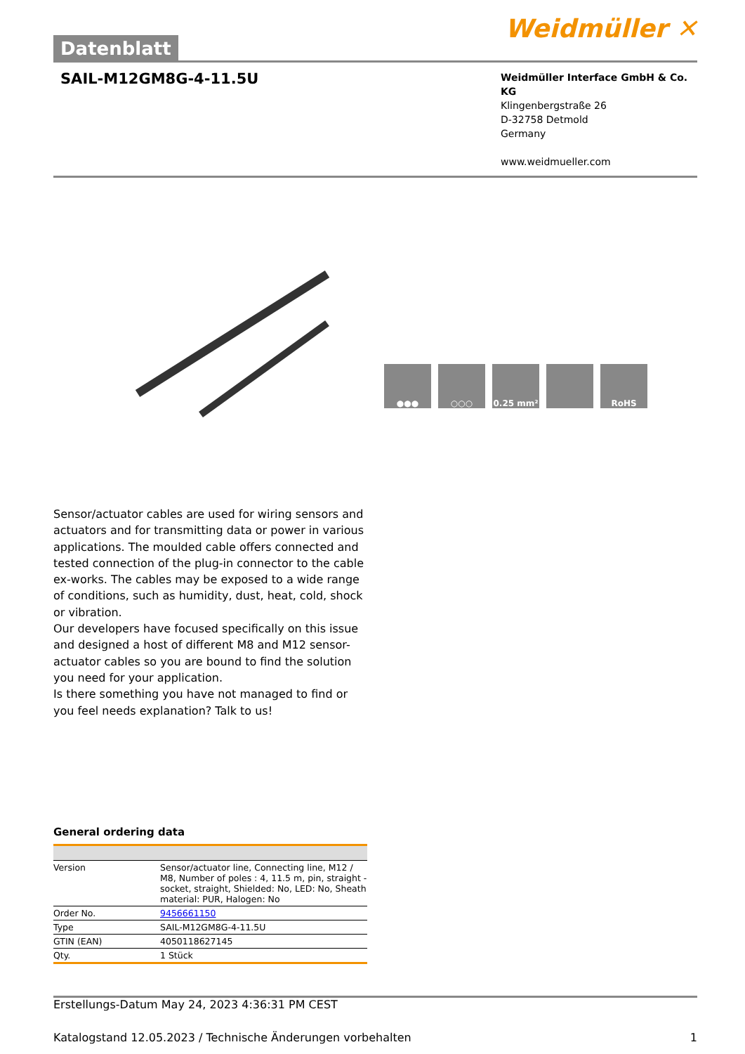Datenblatt
Weidmüller ✕
SAIL-M12GM8G-4-11.5U
Weidmüller Interface GmbH & Co. KG
Klingenbergstraße 26
D-32758 Detmold
Germany
www.weidmueller.com
●●● ○○○ 0.25 mm² RoHS
Sensor/actuator cables are used for wiring sensors and actuators and for transmitting data or power in various applications. The moulded cable offers connected and tested connection of the plug-in connector to the cable ex-works. The cables may be exposed to a wide range of conditions, such as humidity, dust, heat, cold, shock or vibration.
Our developers have focused specifically on this issue and designed a host of different M8 and M12 sensor-actuator cables so you are bound to find the solution you need for your application.
Is there something you have not managed to find or you feel needs explanation? Talk to us!
General ordering data
| Version | Sensor/actuator line, Connecting line, M12 / M8, Number of poles : 4, 11.5 m, pin, straight - socket, straight, Shielded: No, LED: No, Sheath material: PUR, Halogen: No |
| Order No. | 9456661150 |
| Type | SAIL-M12GM8G-4-11.5U |
| GTIN (EAN) | 4050118627145 |
| Qty. | 1 Stück |
Erstellungs-Datum May 24, 2023 4:36:31 PM CEST
Katalogstand 12.05.2023 / Technische Änderungen vorbehalten 1